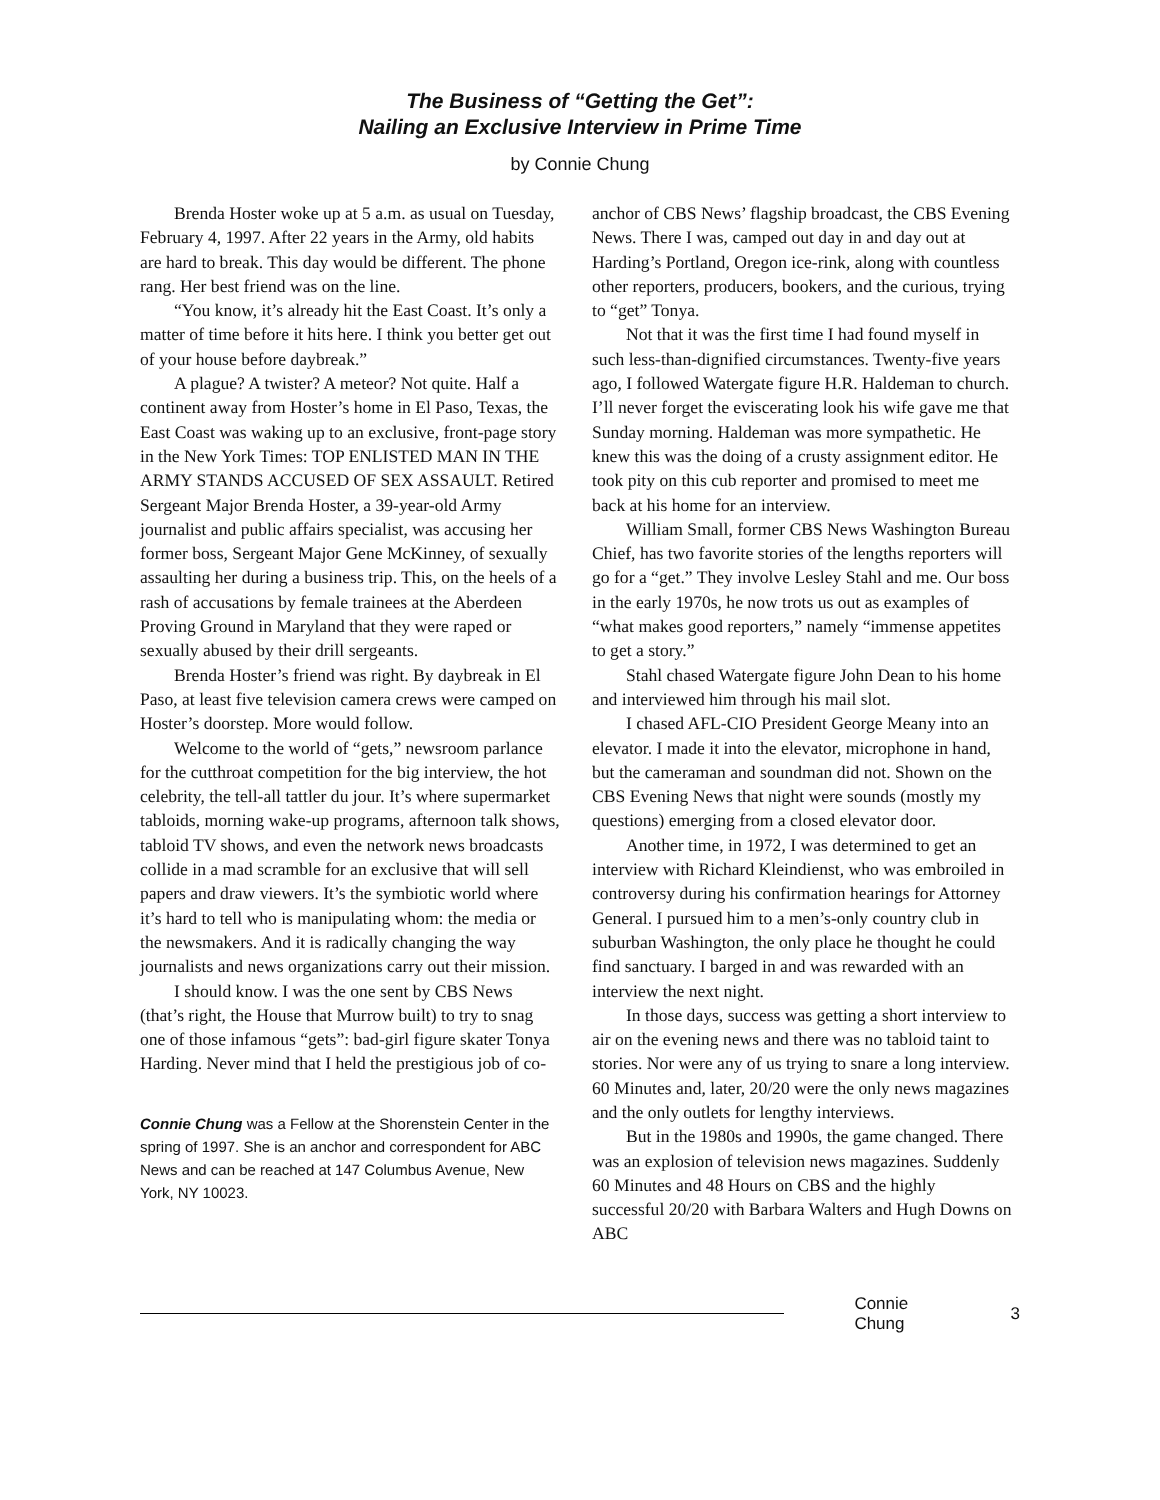The Business of “Getting the Get”:
Nailing an Exclusive Interview in Prime Time
by Connie Chung
Brenda Hoster woke up at 5 a.m. as usual on Tuesday, February 4, 1997. After 22 years in the Army, old habits are hard to break. This day would be different. The phone rang. Her best friend was on the line.
“You know, it’s already hit the East Coast. It’s only a matter of time before it hits here. I think you better get out of your house before daybreak.”
A plague? A twister? A meteor? Not quite. Half a continent away from Hoster’s home in El Paso, Texas, the East Coast was waking up to an exclusive, front-page story in the New York Times: TOP ENLISTED MAN IN THE ARMY STANDS ACCUSED OF SEX ASSAULT. Retired Sergeant Major Brenda Hoster, a 39-year-old Army journalist and public affairs specialist, was accusing her former boss, Sergeant Major Gene McKinney, of sexually assaulting her during a business trip. This, on the heels of a rash of accusations by female trainees at the Aberdeen Proving Ground in Maryland that they were raped or sexually abused by their drill sergeants.
Brenda Hoster’s friend was right. By daybreak in El Paso, at least five television camera crews were camped on Hoster’s doorstep. More would follow.
Welcome to the world of “gets,” newsroom parlance for the cutthroat competition for the big interview, the hot celebrity, the tell-all tattler du jour. It’s where supermarket tabloids, morning wake-up programs, afternoon talk shows, tabloid TV shows, and even the network news broadcasts collide in a mad scramble for an exclusive that will sell papers and draw viewers. It’s the symbiotic world where it’s hard to tell who is manipulating whom: the media or the newsmakers. And it is radically changing the way journalists and news organizations carry out their mission.
I should know. I was the one sent by CBS News (that’s right, the House that Murrow built) to try to snag one of those infamous “gets”: bad-girl figure skater Tonya Harding. Never mind that I held the prestigious job of co-
Connie Chung was a Fellow at the Shorenstein Center in the spring of 1997. She is an anchor and correspondent for ABC News and can be reached at 147 Columbus Avenue, New York, NY 10023.
anchor of CBS News’ flagship broadcast, the CBS Evening News. There I was, camped out day in and day out at Harding’s Portland, Oregon ice-rink, along with countless other reporters, producers, bookers, and the curious, trying to “get” Tonya.
Not that it was the first time I had found myself in such less-than-dignified circumstances. Twenty-five years ago, I followed Watergate figure H.R. Haldeman to church. I’ll never forget the eviscerating look his wife gave me that Sunday morning. Haldeman was more sympathetic. He knew this was the doing of a crusty assignment editor. He took pity on this cub reporter and promised to meet me back at his home for an interview.
William Small, former CBS News Washington Bureau Chief, has two favorite stories of the lengths reporters will go for a “get.” They involve Lesley Stahl and me. Our boss in the early 1970s, he now trots us out as examples of “what makes good reporters,” namely “immense appetites to get a story.”
Stahl chased Watergate figure John Dean to his home and interviewed him through his mail slot.
I chased AFL-CIO President George Meany into an elevator. I made it into the elevator, microphone in hand, but the cameraman and soundman did not. Shown on the CBS Evening News that night were sounds (mostly my questions) emerging from a closed elevator door.
Another time, in 1972, I was determined to get an interview with Richard Kleindienst, who was embroiled in controversy during his confirmation hearings for Attorney General. I pursued him to a men’s-only country club in suburban Washington, the only place he thought he could find sanctuary. I barged in and was rewarded with an interview the next night.
In those days, success was getting a short interview to air on the evening news and there was no tabloid taint to stories. Nor were any of us trying to snare a long interview. 60 Minutes and, later, 20/20 were the only news magazines and the only outlets for lengthy interviews.
But in the 1980s and 1990s, the game changed. There was an explosion of television news magazines. Suddenly 60 Minutes and 48 Hours on CBS and the highly successful 20/20 with Barbara Walters and Hugh Downs on ABC
Connie Chung 3